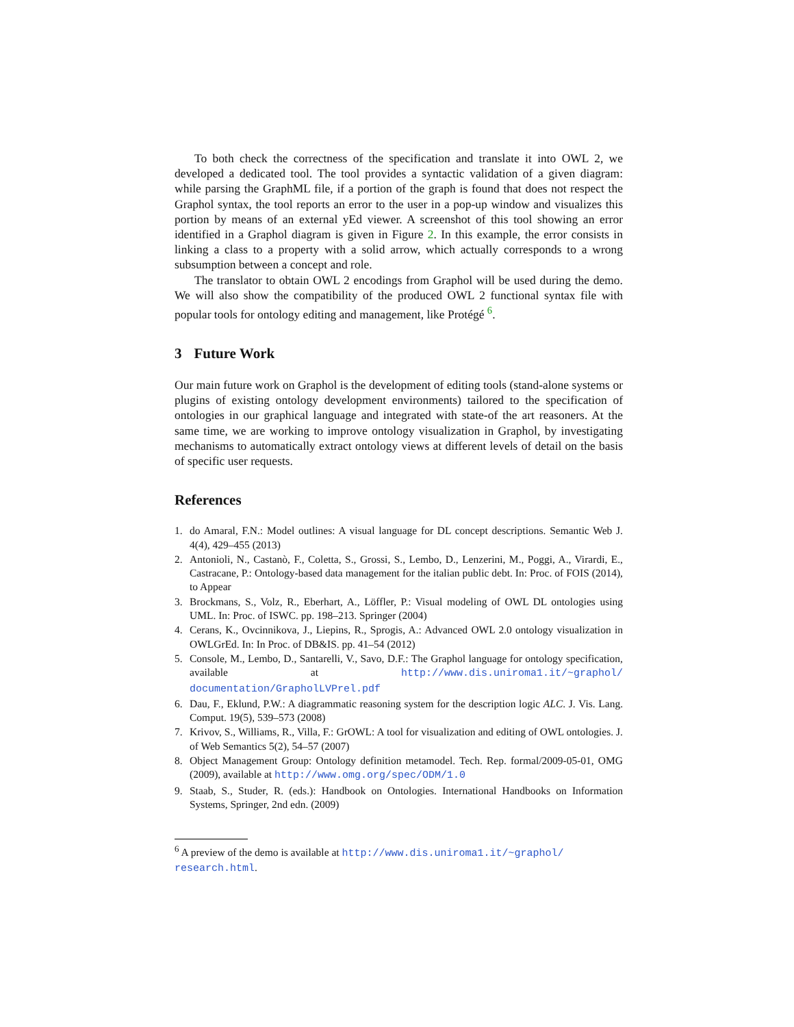To both check the correctness of the specification and translate it into OWL 2, we developed a dedicated tool. The tool provides a syntactic validation of a given diagram: while parsing the GraphML file, if a portion of the graph is found that does not respect the Graphol syntax, the tool reports an error to the user in a pop-up window and visualizes this portion by means of an external yEd viewer. A screenshot of this tool showing an error identified in a Graphol diagram is given in Figure 2. In this example, the error consists in linking a class to a property with a solid arrow, which actually corresponds to a wrong subsumption between a concept and role.
The translator to obtain OWL 2 encodings from Graphol will be used during the demo. We will also show the compatibility of the produced OWL 2 functional syntax file with popular tools for ontology editing and management, like Protégé <sup>6</sup>.
3 Future Work
Our main future work on Graphol is the development of editing tools (stand-alone systems or plugins of existing ontology development environments) tailored to the specification of ontologies in our graphical language and integrated with state-of the art reasoners. At the same time, we are working to improve ontology visualization in Graphol, by investigating mechanisms to automatically extract ontology views at different levels of detail on the basis of specific user requests.
References
1. do Amaral, F.N.: Model outlines: A visual language for DL concept descriptions. Semantic Web J. 4(4), 429–455 (2013)
2. Antonioli, N., Castanò, F., Coletta, S., Grossi, S., Lembo, D., Lenzerini, M., Poggi, A., Virardi, E., Castracane, P.: Ontology-based data management for the italian public debt. In: Proc. of FOIS (2014), to Appear
3. Brockmans, S., Volz, R., Eberhart, A., Löffler, P.: Visual modeling of OWL DL ontologies using UML. In: Proc. of ISWC. pp. 198–213. Springer (2004)
4. Cerans, K., Ovcinnikova, J., Liepins, R., Sprogis, A.: Advanced OWL 2.0 ontology visualization in OWLGrEd. In: In Proc. of DB&IS. pp. 41–54 (2012)
5. Console, M., Lembo, D., Santarelli, V., Savo, D.F.: The Graphol language for ontology specification, available at http://www.dis.uniroma1.it/~graphol/ documentation/GrapholLVPrel.pdf
6. Dau, F., Eklund, P.W.: A diagrammatic reasoning system for the description logic ALC. J. Vis. Lang. Comput. 19(5), 539–573 (2008)
7. Krivov, S., Williams, R., Villa, F.: GrOWL: A tool for visualization and editing of OWL ontologies. J. of Web Semantics 5(2), 54–57 (2007)
8. Object Management Group: Ontology definition metamodel. Tech. Rep. formal/2009-05-01, OMG (2009), available at http://www.omg.org/spec/ODM/1.0
9. Staab, S., Studer, R. (eds.): Handbook on Ontologies. International Handbooks on Information Systems, Springer, 2nd edn. (2009)
<sup>6</sup> A preview of the demo is available at http://www.dis.uniroma1.it/~graphol/ research.html.